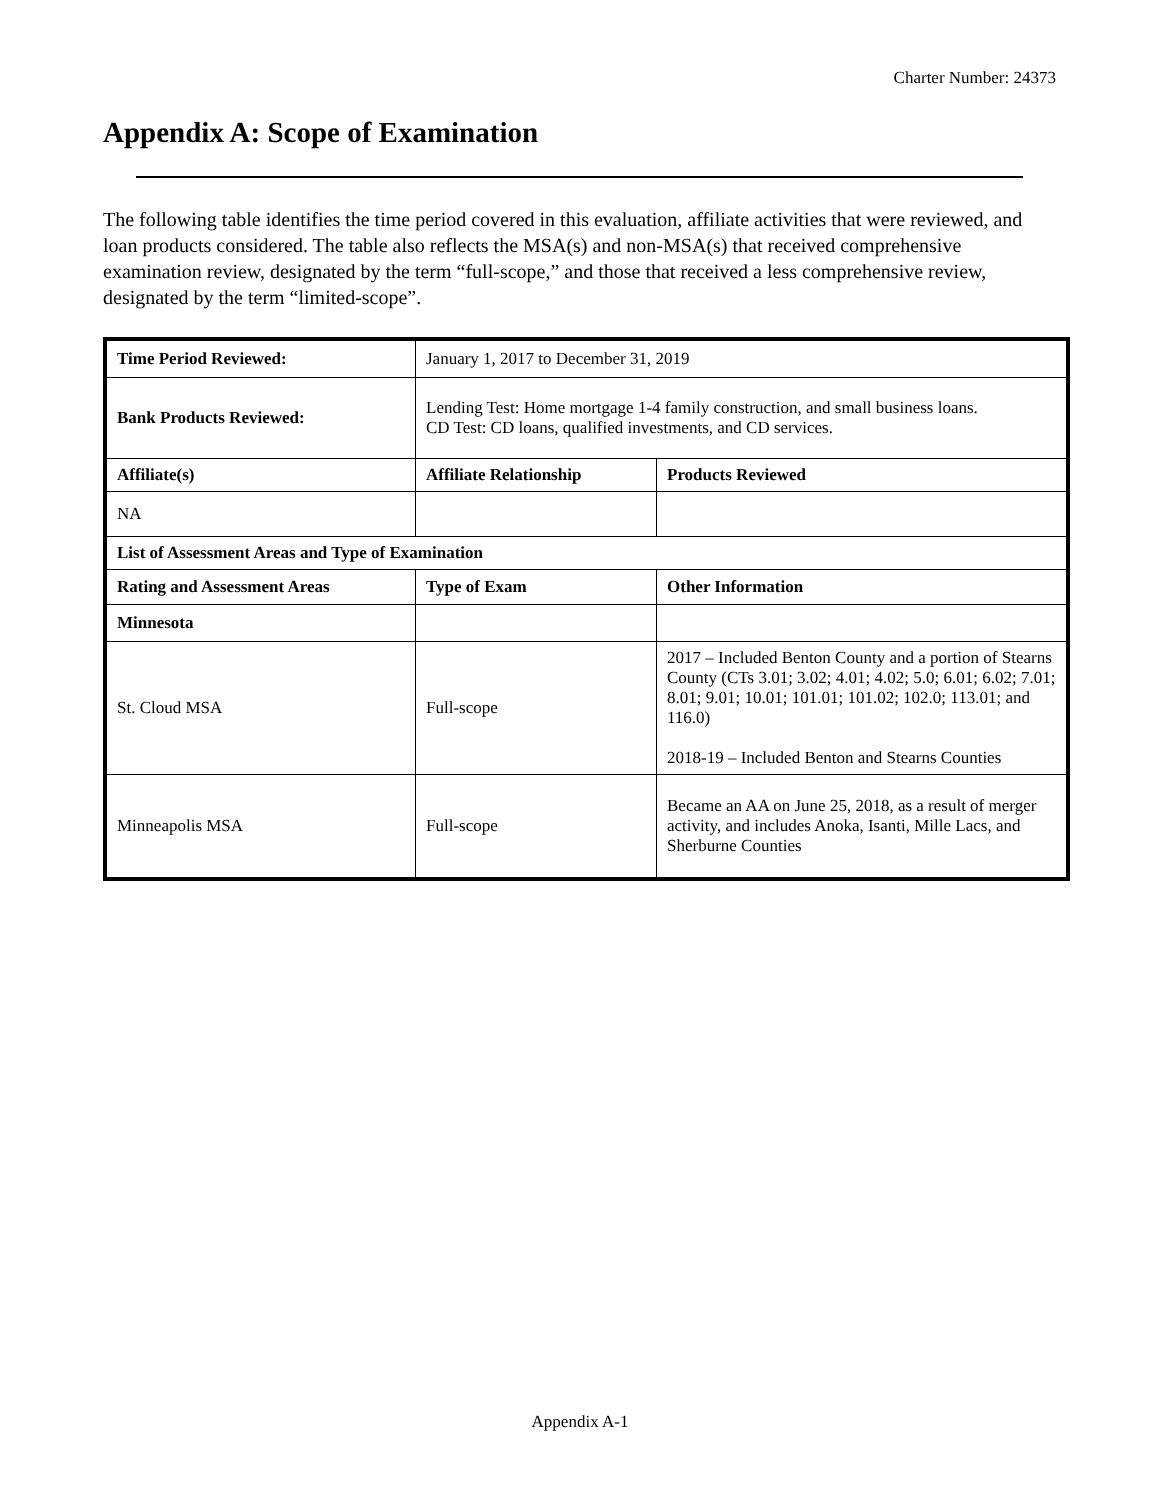Charter Number: 24373
Appendix A: Scope of Examination
The following table identifies the time period covered in this evaluation, affiliate activities that were reviewed, and loan products considered. The table also reflects the MSA(s) and non-MSA(s) that received comprehensive examination review, designated by the term “full-scope,” and those that received a less comprehensive review, designated by the term “limited-scope”.
| Time Period Reviewed: | January 1, 2017 to December 31, 2019 | |
| Bank Products Reviewed: | Lending Test: Home mortgage 1-4 family construction, and small business loans. CD Test: CD loans, qualified investments, and CD services. | |
| Affiliate(s) | Affiliate Relationship | Products Reviewed |
| NA | | |
| List of Assessment Areas and Type of Examination | | |
| Rating and Assessment Areas | Type of Exam | Other Information |
| Minnesota | | |
| St. Cloud MSA | Full-scope | 2017 – Included Benton County and a portion of Stearns County (CTs 3.01; 3.02; 4.01; 4.02; 5.0; 6.01; 6.02; 7.01; 8.01; 9.01; 10.01; 101.01; 101.02; 102.0; 113.01; and 116.0) 2018-19 – Included Benton and Stearns Counties |
| Minneapolis MSA | Full-scope | Became an AA on June 25, 2018, as a result of merger activity, and includes Anoka, Isanti, Mille Lacs, and Sherburne Counties |
Appendix A-1